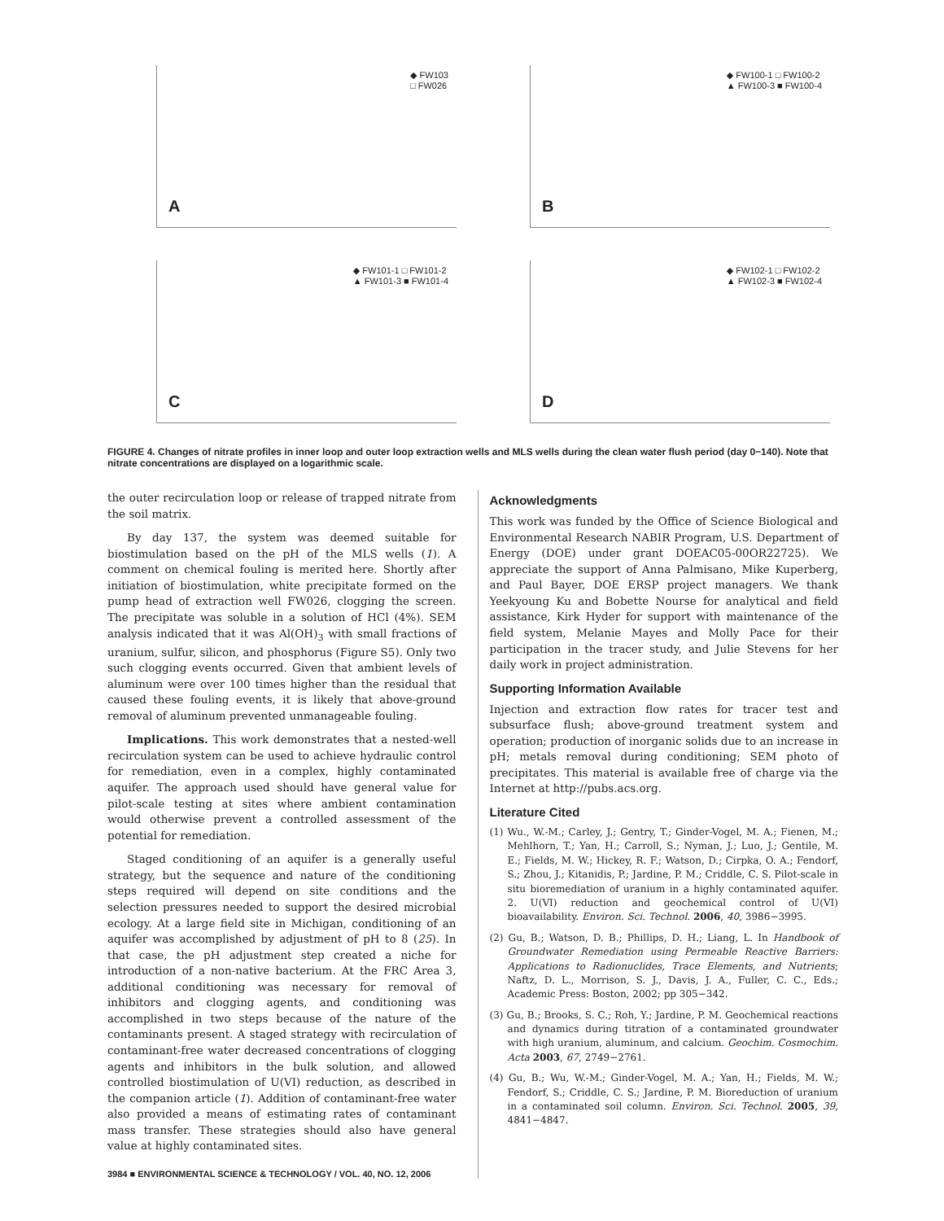◆ FW103
□ FW026
A
◆ FW100-1 □ FW100-2
▲ FW100-3 ■ FW100-4
B
◆ FW101-1 □ FW101-2
▲ FW101-3 ■ FW101-4
C
◆ FW102-1 □ FW102-2
▲ FW102-3 ■ FW102-4
D
FIGURE 4. Changes of nitrate profiles in inner loop and outer loop extraction wells and MLS wells during the clean water flush period (day 0−140). Note that nitrate concentrations are displayed on a logarithmic scale.
the outer recirculation loop or release of trapped nitrate from the soil matrix.
By day 137, the system was deemed suitable for biostimulation based on the pH of the MLS wells (1). A comment on chemical fouling is merited here. Shortly after initiation of biostimulation, white precipitate formed on the pump head of extraction well FW026, clogging the screen. The precipitate was soluble in a solution of HCl (4%). SEM analysis indicated that it was Al(OH)<sub>3</sub> with small fractions of uranium, sulfur, silicon, and phosphorus (Figure S5). Only two such clogging events occurred. Given that ambient levels of aluminum were over 100 times higher than the residual that caused these fouling events, it is likely that above-ground removal of aluminum prevented unmanageable fouling.
Implications. This work demonstrates that a nested-well recirculation system can be used to achieve hydraulic control for remediation, even in a complex, highly contaminated aquifer. The approach used should have general value for pilot-scale testing at sites where ambient contamination would otherwise prevent a controlled assessment of the potential for remediation.
Staged conditioning of an aquifer is a generally useful strategy, but the sequence and nature of the conditioning steps required will depend on site conditions and the selection pressures needed to support the desired microbial ecology. At a large field site in Michigan, conditioning of an aquifer was accomplished by adjustment of pH to 8 (25). In that case, the pH adjustment step created a niche for introduction of a non-native bacterium. At the FRC Area 3, additional conditioning was necessary for removal of inhibitors and clogging agents, and conditioning was accomplished in two steps because of the nature of the contaminants present. A staged strategy with recirculation of contaminant-free water decreased concentrations of clogging agents and inhibitors in the bulk solution, and allowed controlled biostimulation of U(VI) reduction, as described in the companion article (1). Addition of contaminant-free water also provided a means of estimating rates of contaminant mass transfer. These strategies should also have general value at highly contaminated sites.
3984 ■ ENVIRONMENTAL SCIENCE & TECHNOLOGY / VOL. 40, NO. 12, 2006
Acknowledgments
This work was funded by the Office of Science Biological and Environmental Research NABIR Program, U.S. Department of Energy (DOE) under grant DOEAC05-00OR22725). We appreciate the support of Anna Palmisano, Mike Kuperberg, and Paul Bayer, DOE ERSP project managers. We thank Yeekyoung Ku and Bobette Nourse for analytical and field assistance, Kirk Hyder for support with maintenance of the field system, Melanie Mayes and Molly Pace for their participation in the tracer study, and Julie Stevens for her daily work in project administration.
Supporting Information Available
Injection and extraction flow rates for tracer test and subsurface flush; above-ground treatment system and operation; production of inorganic solids due to an increase in pH; metals removal during conditioning; SEM photo of precipitates. This material is available free of charge via the Internet at http://pubs.acs.org.
Literature Cited
(1) Wu., W.-M.; Carley, J.; Gentry, T.; Ginder-Vogel, M. A.; Fienen, M.; Mehlhorn, T.; Yan, H.; Carroll, S.; Nyman, J.; Luo, J.; Gentile, M. E.; Fields, M. W.; Hickey, R. F.; Watson, D.; Cirpka, O. A.; Fendorf, S.; Zhou, J.; Kitanidis, P.; Jardine, P. M.; Criddle, C. S. Pilot-scale in situ bioremediation of uranium in a highly contaminated aquifer. 2. U(VI) reduction and geochemical control of U(VI) bioavailability. Environ. Sci. Technol. 2006, 40, 3986−3995.
(2) Gu, B.; Watson, D. B.; Phillips, D. H.; Liang, L. In Handbook of Groundwater Remediation using Permeable Reactive Barriers: Applications to Radionuclides, Trace Elements, and Nutrients; Naftz, D. L., Morrison, S. J., Davis, J. A., Fuller, C. C., Eds.; Academic Press: Boston, 2002; pp 305−342.
(3) Gu, B.; Brooks, S. C.; Roh, Y.; Jardine, P. M. Geochemical reactions and dynamics during titration of a contaminated groundwater with high uranium, aluminum, and calcium. Geochim. Cosmochim. Acta 2003, 67, 2749−2761.
(4) Gu, B.; Wu, W.-M.; Ginder-Vogel, M. A.; Yan, H.; Fields, M. W.; Fendorf, S.; Criddle, C. S.; Jardine, P. M. Bioreduction of uranium in a contaminated soil column. Environ. Sci. Technol. 2005, 39, 4841−4847.